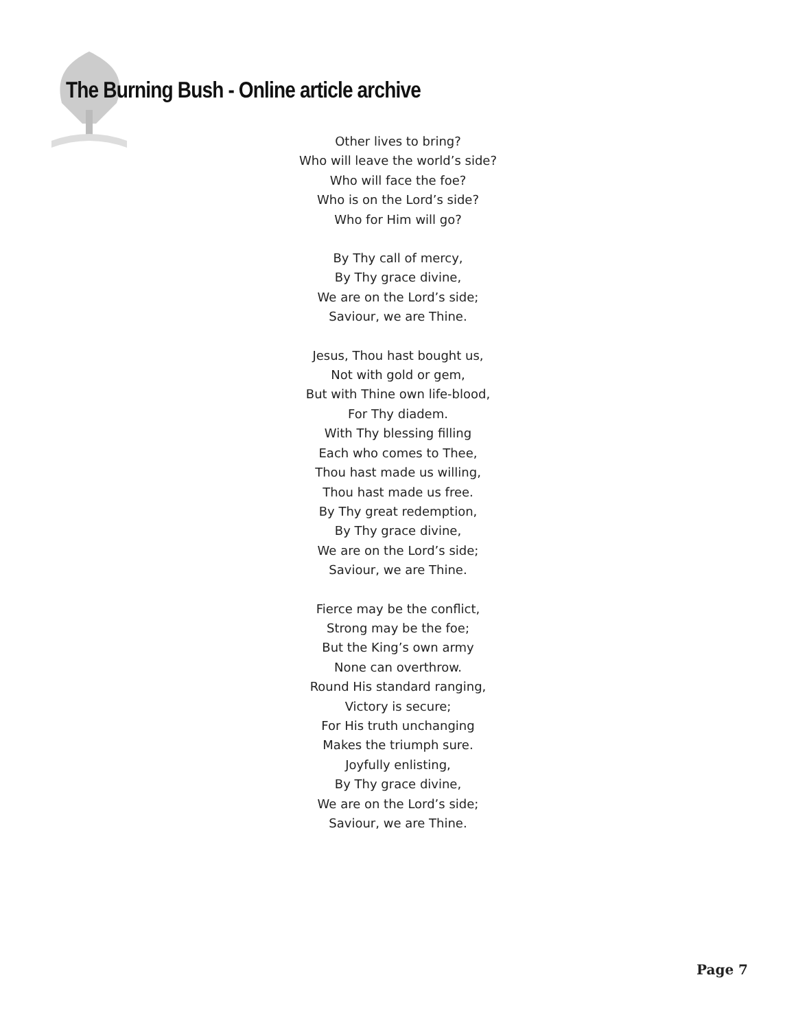The Burning Bush - Online article archive
Other lives to bring?
Who will leave the world’s side?
Who will face the foe?
Who is on the Lord’s side?
Who for Him will go?
By Thy call of mercy,
By Thy grace divine,
We are on the Lord’s side;
Saviour, we are Thine.
Jesus, Thou hast bought us,
Not with gold or gem,
But with Thine own life-blood,
For Thy diadem.
With Thy blessing filling
Each who comes to Thee,
Thou hast made us willing,
Thou hast made us free.
By Thy great redemption,
By Thy grace divine,
We are on the Lord’s side;
Saviour, we are Thine.
Fierce may be the conflict,
Strong may be the foe;
But the King’s own army
None can overthrow.
Round His standard ranging,
Victory is secure;
For His truth unchanging
Makes the triumph sure.
Joyfully enlisting,
By Thy grace divine,
We are on the Lord’s side;
Saviour, we are Thine.
Page 7